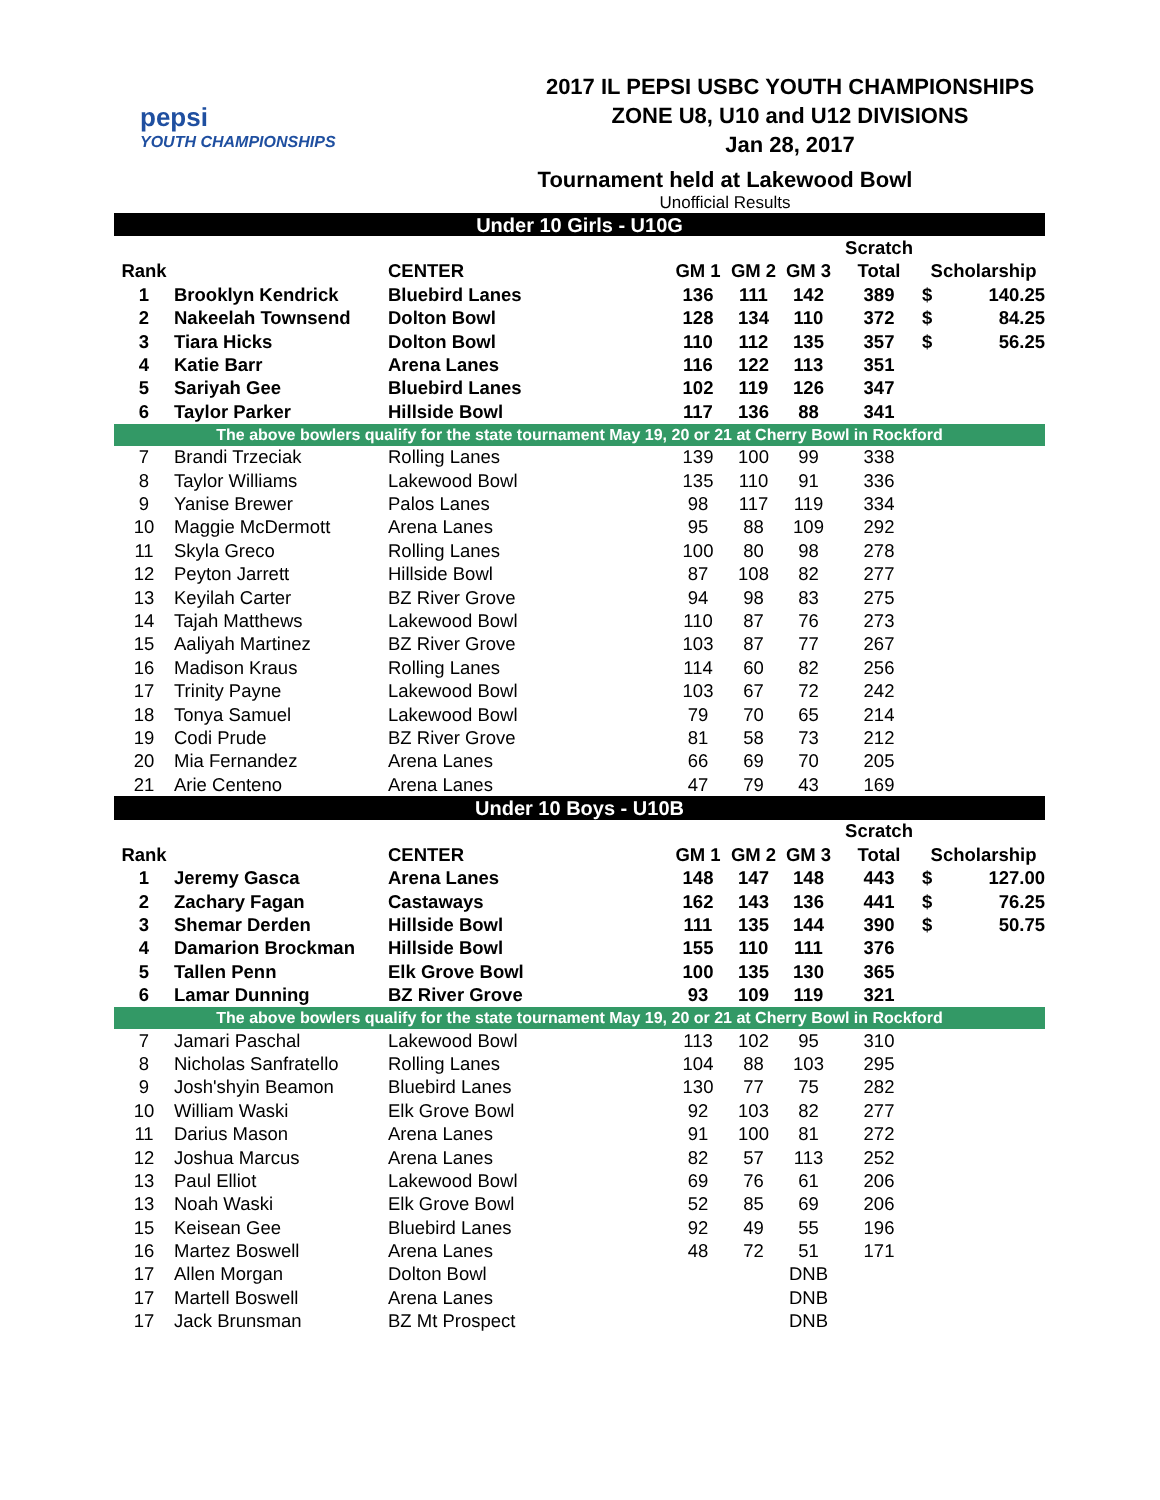pepsi
YOUTH CHAMPIONSHIPS
2017 IL PEPSI USBC YOUTH CHAMPIONSHIPS
ZONE U8, U10 and U12 DIVISIONS
Jan 28, 2017
Tournament held at Lakewood Bowl
Unofficial Results
| Under 10 Girls - U10G | | | | | | | | |
| | | | | | | Scratch | | |
| Rank | | CENTER | GM 1 | GM 2 | GM 3 | Total | Scholarship | |
| 1 | Brooklyn Kendrick | Bluebird Lanes | 136 | 111 | 142 | 389 | $ | 140.25 |
| 2 | Nakeelah Townsend | Dolton Bowl | 128 | 134 | 110 | 372 | $ | 84.25 |
| 3 | Tiara Hicks | Dolton Bowl | 110 | 112 | 135 | 357 | $ | 56.25 |
| 4 | Katie Barr | Arena Lanes | 116 | 122 | 113 | 351 | | |
| 5 | Sariyah Gee | Bluebird Lanes | 102 | 119 | 126 | 347 | | |
| 6 | Taylor Parker | Hillside Bowl | 117 | 136 | 88 | 341 | | |
| The above bowlers qualify for the state tournament May 19, 20 or 21 at Cherry Bowl in Rockford | | | | | | | | |
| 7 | Brandi Trzeciak | Rolling Lanes | 139 | 100 | 99 | 338 | | |
| 8 | Taylor Williams | Lakewood Bowl | 135 | 110 | 91 | 336 | | |
| 9 | Yanise Brewer | Palos Lanes | 98 | 117 | 119 | 334 | | |
| 10 | Maggie McDermott | Arena Lanes | 95 | 88 | 109 | 292 | | |
| 11 | Skyla Greco | Rolling Lanes | 100 | 80 | 98 | 278 | | |
| 12 | Peyton Jarrett | Hillside Bowl | 87 | 108 | 82 | 277 | | |
| 13 | Keyilah Carter | BZ River Grove | 94 | 98 | 83 | 275 | | |
| 14 | Tajah Matthews | Lakewood Bowl | 110 | 87 | 76 | 273 | | |
| 15 | Aaliyah Martinez | BZ River Grove | 103 | 87 | 77 | 267 | | |
| 16 | Madison Kraus | Rolling Lanes | 114 | 60 | 82 | 256 | | |
| 17 | Trinity Payne | Lakewood Bowl | 103 | 67 | 72 | 242 | | |
| 18 | Tonya Samuel | Lakewood Bowl | 79 | 70 | 65 | 214 | | |
| 19 | Codi Prude | BZ River Grove | 81 | 58 | 73 | 212 | | |
| 20 | Mia Fernandez | Arena Lanes | 66 | 69 | 70 | 205 | | |
| 21 | Arie Centeno | Arena Lanes | 47 | 79 | 43 | 169 | | |
| Under 10 Boys - U10B | | | | | | | | |
| | | | | | | Scratch | | |
| Rank | | CENTER | GM 1 | GM 2 | GM 3 | Total | Scholarship | |
| 1 | Jeremy Gasca | Arena Lanes | 148 | 147 | 148 | 443 | $ | 127.00 |
| 2 | Zachary Fagan | Castaways | 162 | 143 | 136 | 441 | $ | 76.25 |
| 3 | Shemar Derden | Hillside Bowl | 111 | 135 | 144 | 390 | $ | 50.75 |
| 4 | Damarion Brockman | Hillside Bowl | 155 | 110 | 111 | 376 | | |
| 5 | Tallen Penn | Elk Grove Bowl | 100 | 135 | 130 | 365 | | |
| 6 | Lamar Dunning | BZ River Grove | 93 | 109 | 119 | 321 | | |
| The above bowlers qualify for the state tournament May 19, 20 or 21 at Cherry Bowl in Rockford | | | | | | | | |
| 7 | Jamari Paschal | Lakewood Bowl | 113 | 102 | 95 | 310 | | |
| 8 | Nicholas Sanfratello | Rolling Lanes | 104 | 88 | 103 | 295 | | |
| 9 | Josh'shyin Beamon | Bluebird Lanes | 130 | 77 | 75 | 282 | | |
| 10 | William Waski | Elk Grove Bowl | 92 | 103 | 82 | 277 | | |
| 11 | Darius Mason | Arena Lanes | 91 | 100 | 81 | 272 | | |
| 12 | Joshua Marcus | Arena Lanes | 82 | 57 | 113 | 252 | | |
| 13 | Paul Elliot | Lakewood Bowl | 69 | 76 | 61 | 206 | | |
| 13 | Noah Waski | Elk Grove Bowl | 52 | 85 | 69 | 206 | | |
| 15 | Keisean Gee | Bluebird Lanes | 92 | 49 | 55 | 196 | | |
| 16 | Martez Boswell | Arena Lanes | 48 | 72 | 51 | 171 | | |
| 17 | Allen Morgan | Dolton Bowl | | | DNB | | | |
| 17 | Martell Boswell | Arena Lanes | | | DNB | | | |
| 17 | Jack Brunsman | BZ Mt Prospect | | | DNB | | | |